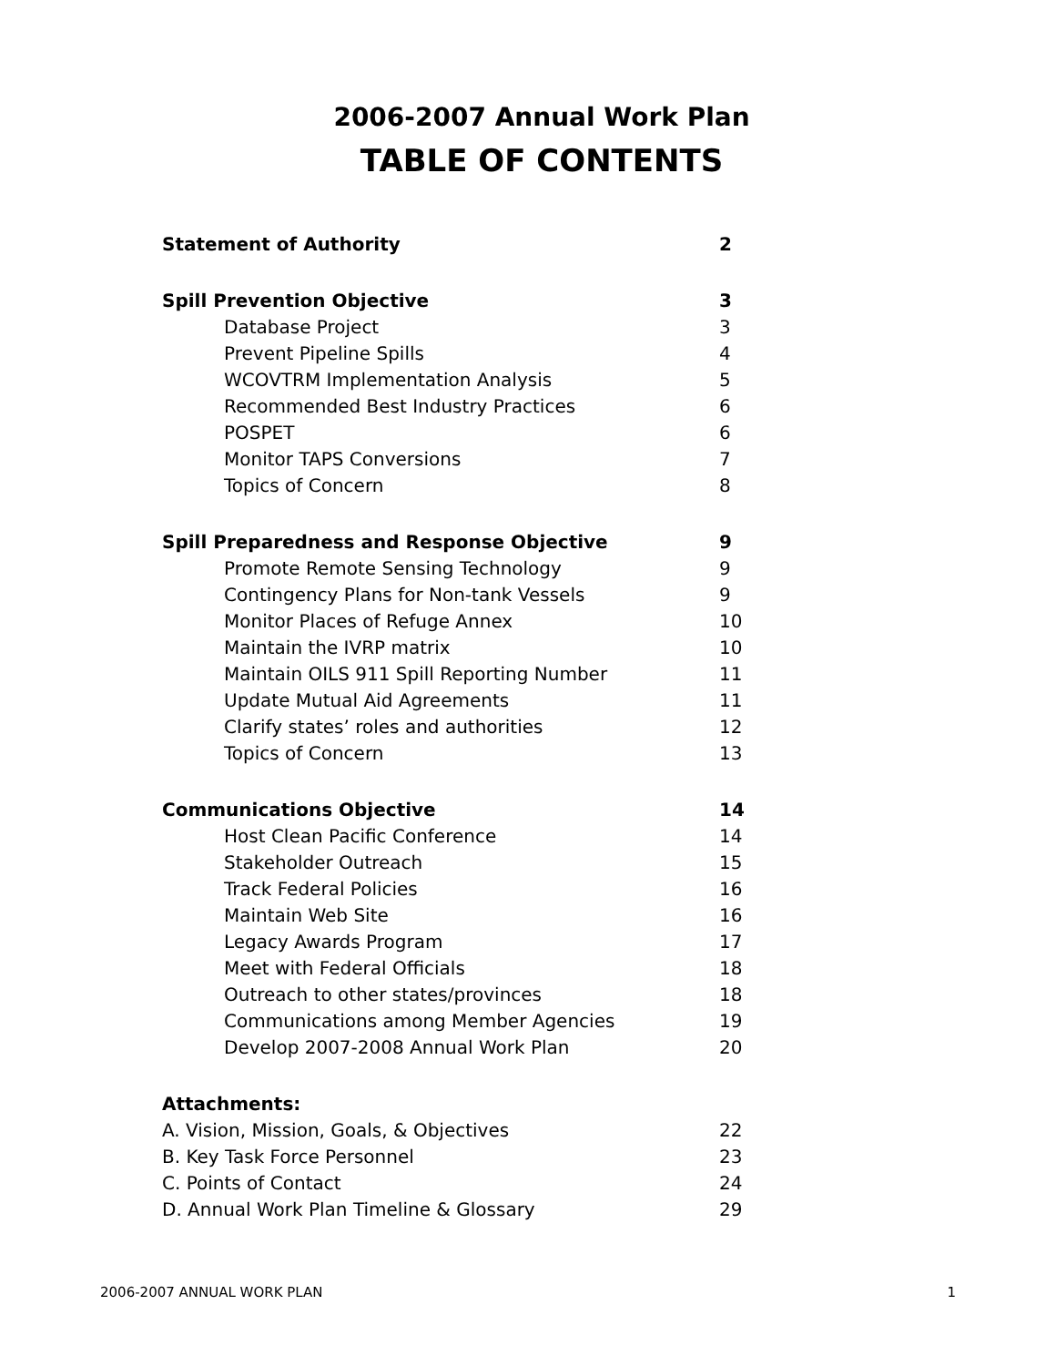2006-2007 Annual Work Plan
TABLE OF CONTENTS
Statement of Authority 2
Spill Prevention Objective 3
Database Project 3
Prevent Pipeline Spills 4
WCOVTRM Implementation Analysis 5
Recommended Best Industry Practices 6
POSPET 6
Monitor TAPS Conversions 7
Topics of Concern 8
Spill Preparedness and Response Objective 9
Promote Remote Sensing Technology 9
Contingency Plans for Non-tank Vessels 9
Monitor Places of Refuge Annex 10
Maintain the IVRP matrix 10
Maintain OILS 911 Spill Reporting Number 11
Update Mutual Aid Agreements 11
Clarify states’ roles and authorities 12
Topics of Concern 13
Communications Objective 14
Host Clean Pacific Conference 14
Stakeholder Outreach 15
Track Federal Policies 16
Maintain Web Site 16
Legacy Awards Program 17
Meet with Federal Officials 18
Outreach to other states/provinces 18
Communications among Member Agencies 19
Develop 2007-2008 Annual Work Plan 20
Attachments:
A. Vision, Mission, Goals, & Objectives 22
B. Key Task Force Personnel 23
C. Points of Contact 24
D. Annual Work Plan Timeline & Glossary 29
2006-2007 ANNUAL WORK PLAN 1